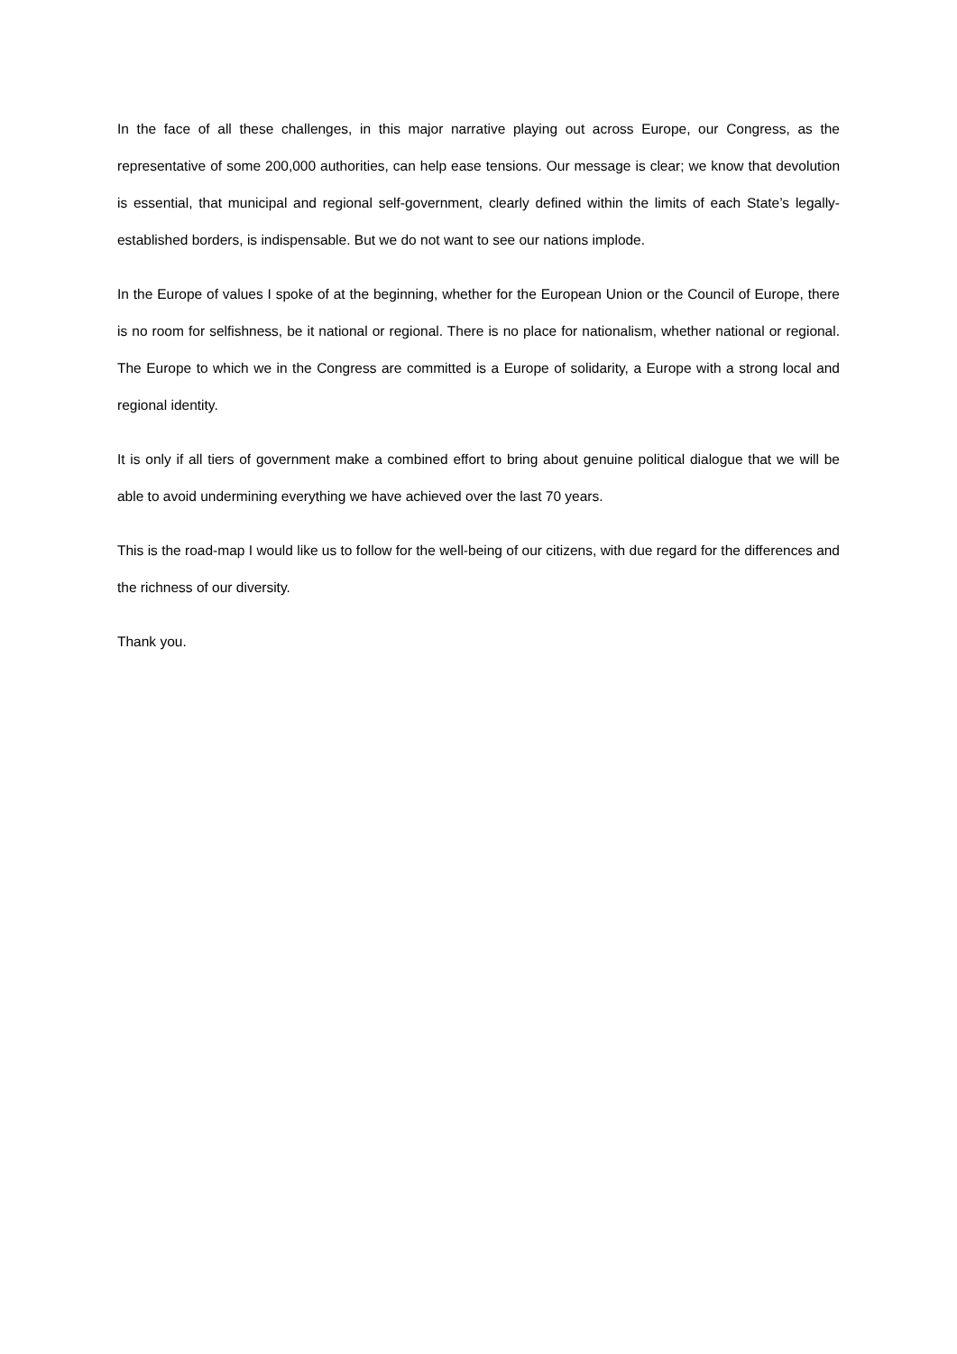In the face of all these challenges, in this major narrative playing out across Europe, our Congress, as the representative of some 200,000 authorities, can help ease tensions. Our message is clear; we know that devolution is essential, that municipal and regional self-government, clearly defined within the limits of each State’s legally-established borders, is indispensable. But we do not want to see our nations implode.
In the Europe of values I spoke of at the beginning, whether for the European Union or the Council of Europe, there is no room for selfishness, be it national or regional. There is no place for nationalism, whether national or regional. The Europe to which we in the Congress are committed is a Europe of solidarity, a Europe with a strong local and regional identity.
It is only if all tiers of government make a combined effort to bring about genuine political dialogue that we will be able to avoid undermining everything we have achieved over the last 70 years.
This is the road-map I would like us to follow for the well-being of our citizens, with due regard for the differences and the richness of our diversity.
Thank you.